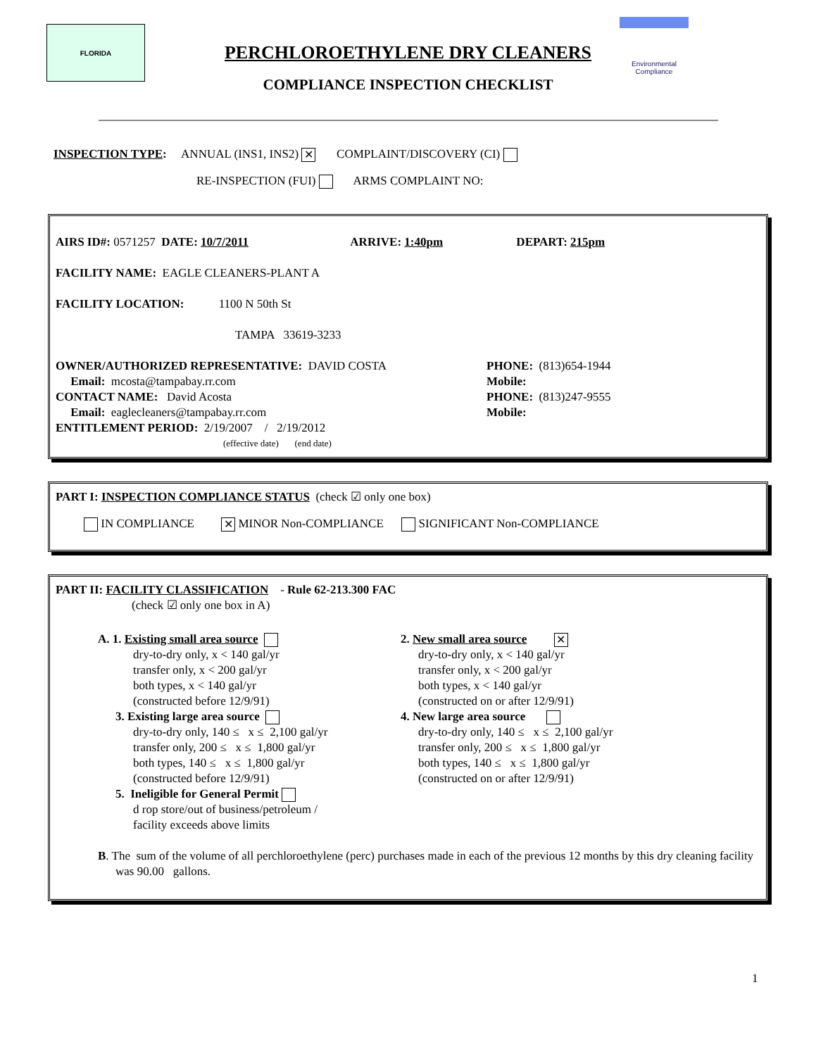FLORIDA
PERCHLOROETHYLENE DRY CLEANERS
COMPLIANCE INSPECTION CHECKLIST
Environmental
Compliance
INSPECTION TYPE: ANNUAL (INS1, INS2) ✕ COMPLAINT/DISCOVERY (CI)
RE-INSPECTION (FUI) ARMS COMPLAINT NO:
AIRS ID#: 0571257 DATE: 10/7/2011 ARRIVE: 1:40pm DEPART: 215pm
FACILITY NAME: EAGLE CLEANERS-PLANT A
FACILITY LOCATION: 1100 N 50th St
TAMPA 33619-3233
OWNER/AUTHORIZED REPRESENTATIVE: DAVID COSTA
Email: mcosta@tampabay.rr.com
CONTACT NAME: David Acosta
Email: eaglecleaners@tampabay.rr.com
PHONE: (813)654-1944
Mobile:
PHONE: (813)247-9555
Mobile:
ENTITLEMENT PERIOD: 2/19/2007 / 2/19/2012
(effective date) (end date)
PART I: INSPECTION COMPLIANCE STATUS (check ☑ only one box)
IN COMPLIANCE ✕ MINOR Non-COMPLIANCE SIGNIFICANT Non-COMPLIANCE
PART II: FACILITY CLASSIFICATION - Rule 62-213.300 FAC
(check ☑ only one box in A)
A. 1. Existing small area source
dry-to-dry only, x < 140 gal/yr
transfer only, x < 200 gal/yr
both types, x < 140 gal/yr
(constructed before 12/9/91)
3. Existing large area source
dry-to-dry only, 140 ≤ x ≤ 2,100 gal/yr
transfer only, 200 ≤ x ≤ 1,800 gal/yr
both types, 140 ≤ x ≤ 1,800 gal/yr
(constructed before 12/9/91)
5. Ineligible for General Permit
d rop store/out of business/petroleum /
facility exceeds above limits
2. New small area source ✕
dry-to-dry only, x < 140 gal/yr
transfer only, x < 200 gal/yr
both types, x < 140 gal/yr
(constructed on or after 12/9/91)
4. New large area source
dry-to-dry only, 140 ≤ x ≤ 2,100 gal/yr
transfer only, 200 ≤ x ≤ 1,800 gal/yr
both types, 140 ≤ x ≤ 1,800 gal/yr
(constructed on or after 12/9/91)
B. The sum of the volume of all perchloroethylene (perc) purchases made in each of the previous 12 months by this dry cleaning facility was 90.00 gallons.
1